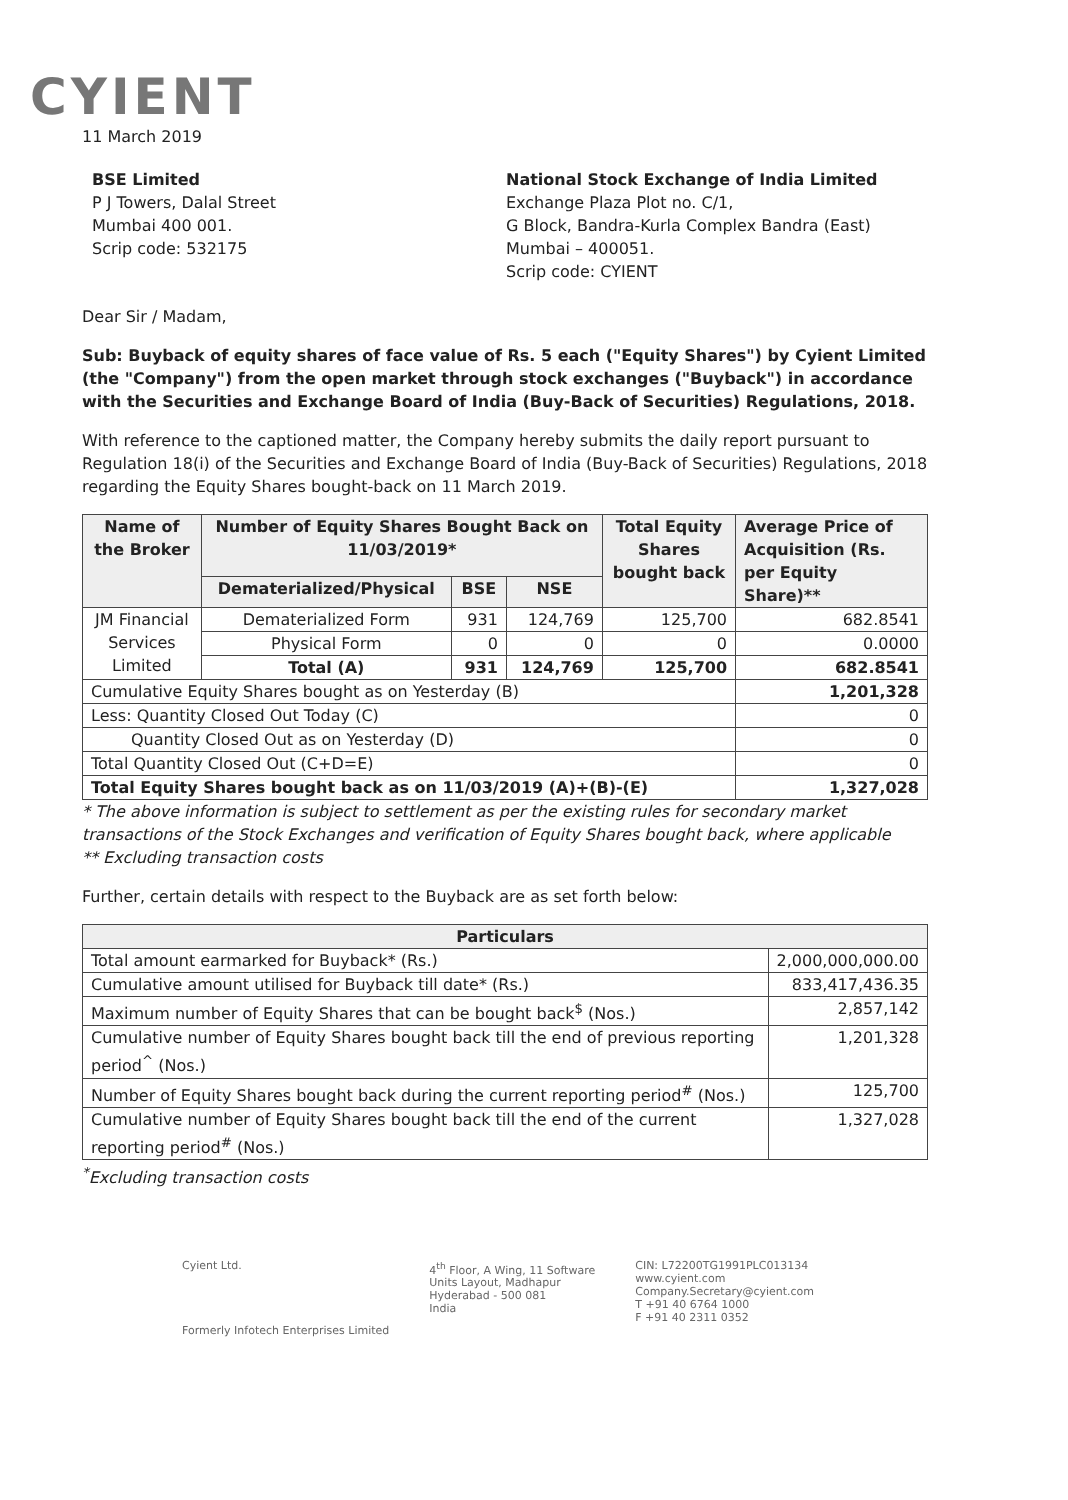CYIENT
11 March 2019
BSE Limited
P J Towers, Dalal Street
Mumbai 400 001.
Scrip code: 532175
National Stock Exchange of India Limited
Exchange Plaza Plot no. C/1,
G Block, Bandra-Kurla Complex Bandra (East)
Mumbai – 400051.
Scrip code: CYIENT
Dear Sir / Madam,
Sub: Buyback of equity shares of face value of Rs. 5 each ("Equity Shares") by Cyient Limited (the "Company") from the open market through stock exchanges ("Buyback") in accordance with the Securities and Exchange Board of India (Buy-Back of Securities) Regulations, 2018.
With reference to the captioned matter, the Company hereby submits the daily report pursuant to Regulation 18(i) of the Securities and Exchange Board of India (Buy-Back of Securities) Regulations, 2018 regarding the Equity Shares bought-back on 11 March 2019.
| Name of the Broker | Number of Equity Shares Bought Back on 11/03/2019* | | | Total Equity Shares bought back | Average Price of Acquisition (Rs. per Equity Share)** |
| --- | --- | --- | --- | --- | --- |
| | Dematerialized/Physical | BSE | NSE | | |
| JM Financial Services Limited | Dematerialized Form | 931 | 124,769 | 125,700 | 682.8541 |
| | Physical Form | 0 | 0 | 0 | 0.0000 |
| | Total (A) | 931 | 124,769 | 125,700 | 682.8541 |
| Cumulative Equity Shares bought as on Yesterday (B) | | | | | 1,201,328 |
| Less: Quantity Closed Out Today (C) | | | | | 0 |
| Quantity Closed Out as on Yesterday (D) | | | | | 0 |
| Total Quantity Closed Out (C+D=E) | | | | | 0 |
| Total Equity Shares bought back as on 11/03/2019 (A)+(B)-(E) | | | | | 1,327,028 |
* The above information is subject to settlement as per the existing rules for secondary market transactions of the Stock Exchanges and verification of Equity Shares bought back, where applicable
** Excluding transaction costs
Further, certain details with respect to the Buyback are as set forth below:
| Particulars | |
| --- | --- |
| Total amount earmarked for Buyback* (Rs.) | 2,000,000,000.00 |
| Cumulative amount utilised for Buyback till date* (Rs.) | 833,417,436.35 |
| Maximum number of Equity Shares that can be bought back<sup>$</sup> (Nos.) | 2,857,142 |
| Cumulative number of Equity Shares bought back till the end of previous reporting period<sup>^</sup> (Nos.) | 1,201,328 |
| Number of Equity Shares bought back during the current reporting period<sup>#</sup> (Nos.) | 125,700 |
| Cumulative number of Equity Shares bought back till the end of the current reporting period<sup>#</sup> (Nos.) | 1,327,028 |
<sup>*</sup> Excluding transaction costs
Cyient Ltd.
Formerly Infotech Enterprises Limited
4<sup>th</sup> Floor, A Wing, 11 Software
Units Layout, Madhapur
Hyderabad - 500 081
India
CIN: L72200TG1991PLC013134
www.cyient.com
Company.Secretary@cyient.com
T +91 40 6764 1000
F +91 40 2311 0352